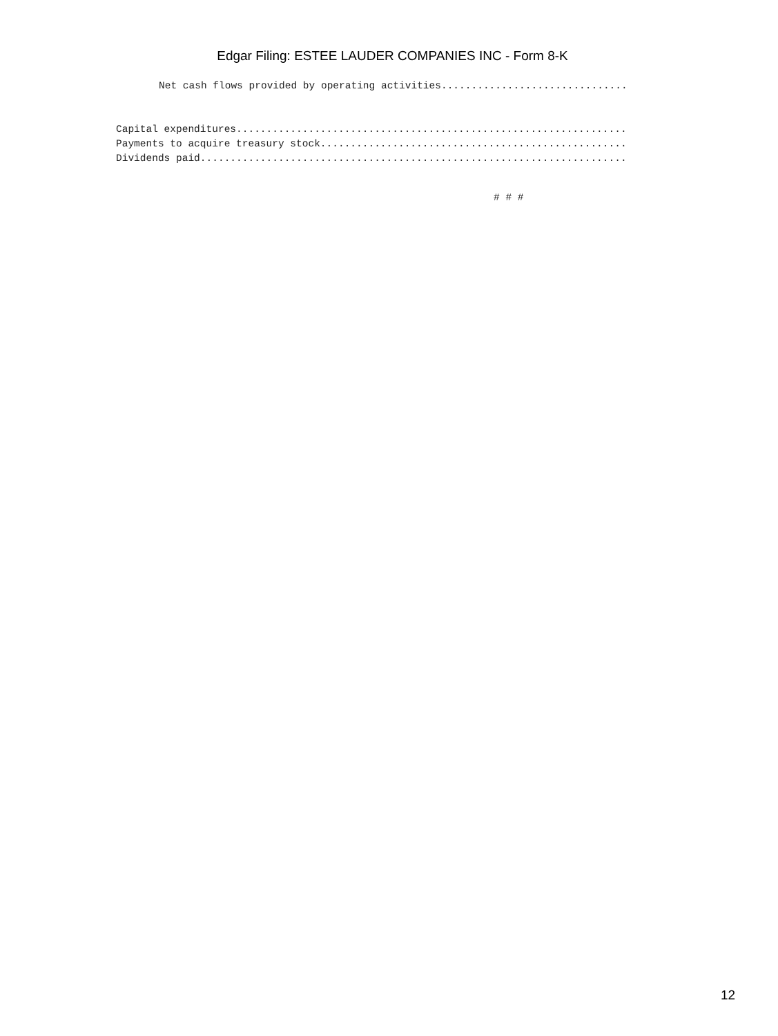Edgar Filing: ESTEE LAUDER COMPANIES INC - Form 8-K
Net cash flows provided by operating activities...............................
Capital expenditures.................................................................
Payments to acquire treasury stock...................................................
Dividends paid.......................................................................
# # #
12